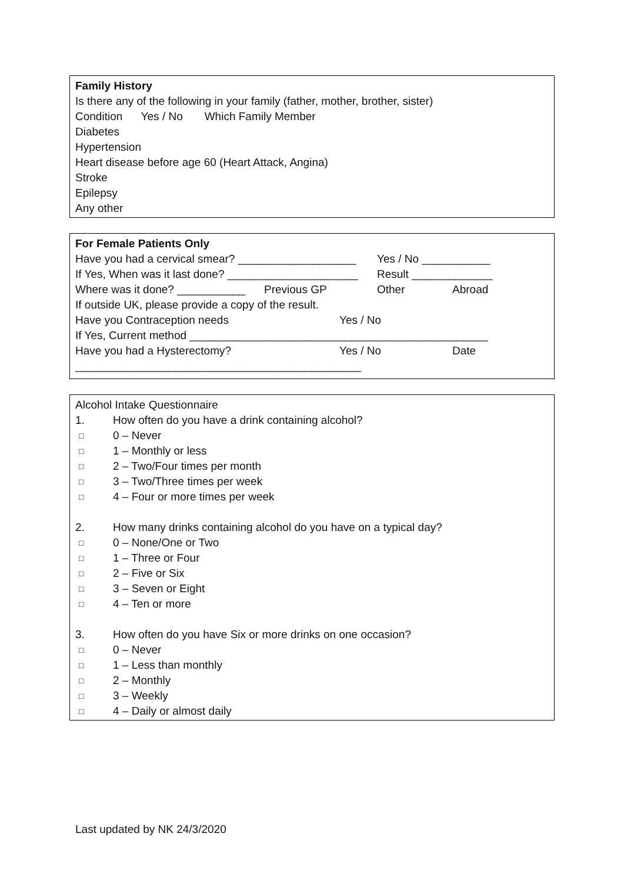Family History
Is there any of the following in your family (father, mother, brother, sister)
Condition Yes / No Which Family Member
Diabetes
Hypertension
Heart disease before age 60 (Heart Attack, Angina)
Stroke
Epilepsy
Any other
For Female Patients Only
Have you had a cervical smear? ___________________ Yes / No ___________
If Yes, When was it last done? _____________________ Result _____________
Where was it done? ___________ Previous GP Other Abroad
If outside UK, please provide a copy of the result.
Have you Contraception needs Yes / No
If Yes, Current method ________________________________________________
Have you had a Hysterectomy? Yes / No Date
______________________________________________
Alcohol Intake Questionnaire
1. How often do you have a drink containing alcohol?
□ 0 – Never
□ 1 – Monthly or less
□ 2 – Two/Four times per month
□ 3 – Two/Three times per week
□ 4 – Four or more times per week
2. How many drinks containing alcohol do you have on a typical day?
□ 0 – None/One or Two
□ 1 – Three or Four
□ 2 – Five or Six
□ 3 – Seven or Eight
□ 4 – Ten or more
3. How often do you have Six or more drinks on one occasion?
□ 0 – Never
□ 1 – Less than monthly
□ 2 – Monthly
□ 3 – Weekly
□ 4 – Daily or almost daily
Last updated by NK 24/3/2020